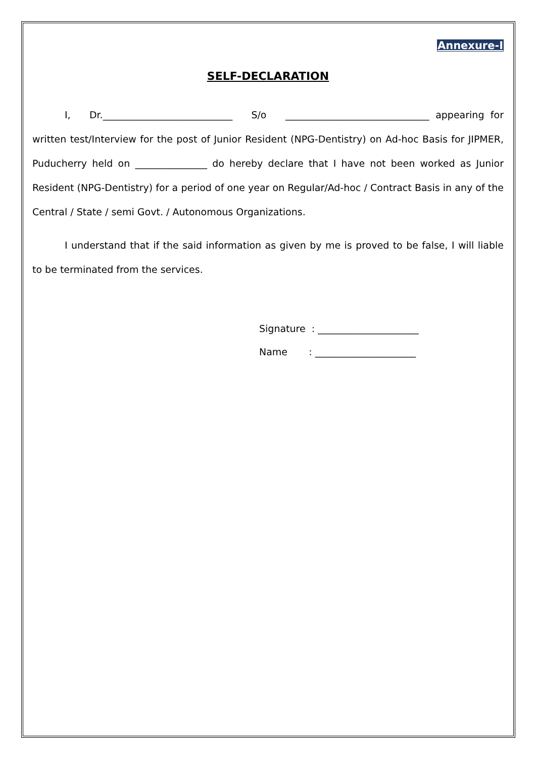Annexure-I
SELF-DECLARATION
I, Dr.___________________________ S/o ______________________________ appearing for written test/Interview for the post of Junior Resident (NPG-Dentistry) on Ad-hoc Basis for JIPMER, Puducherry held on _______________ do hereby declare that I have not been worked as Junior Resident (NPG-Dentistry) for a period of one year on Regular/Ad-hoc / Contract Basis in any of the Central / State / semi Govt. / Autonomous Organizations.
I understand that if the said information as given by me is proved to be false, I will liable to be terminated from the services.
Signature : _____________________
Name : _____________________